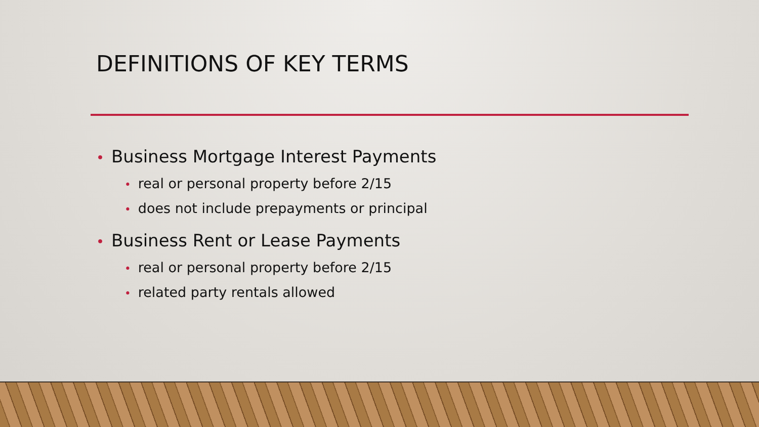DEFINITIONS OF KEY TERMS
• Business Mortgage Interest Payments
• real or personal property before 2/15
• does not include prepayments or principal
• Business Rent or Lease Payments
• real or personal property before 2/15
• related party rentals allowed